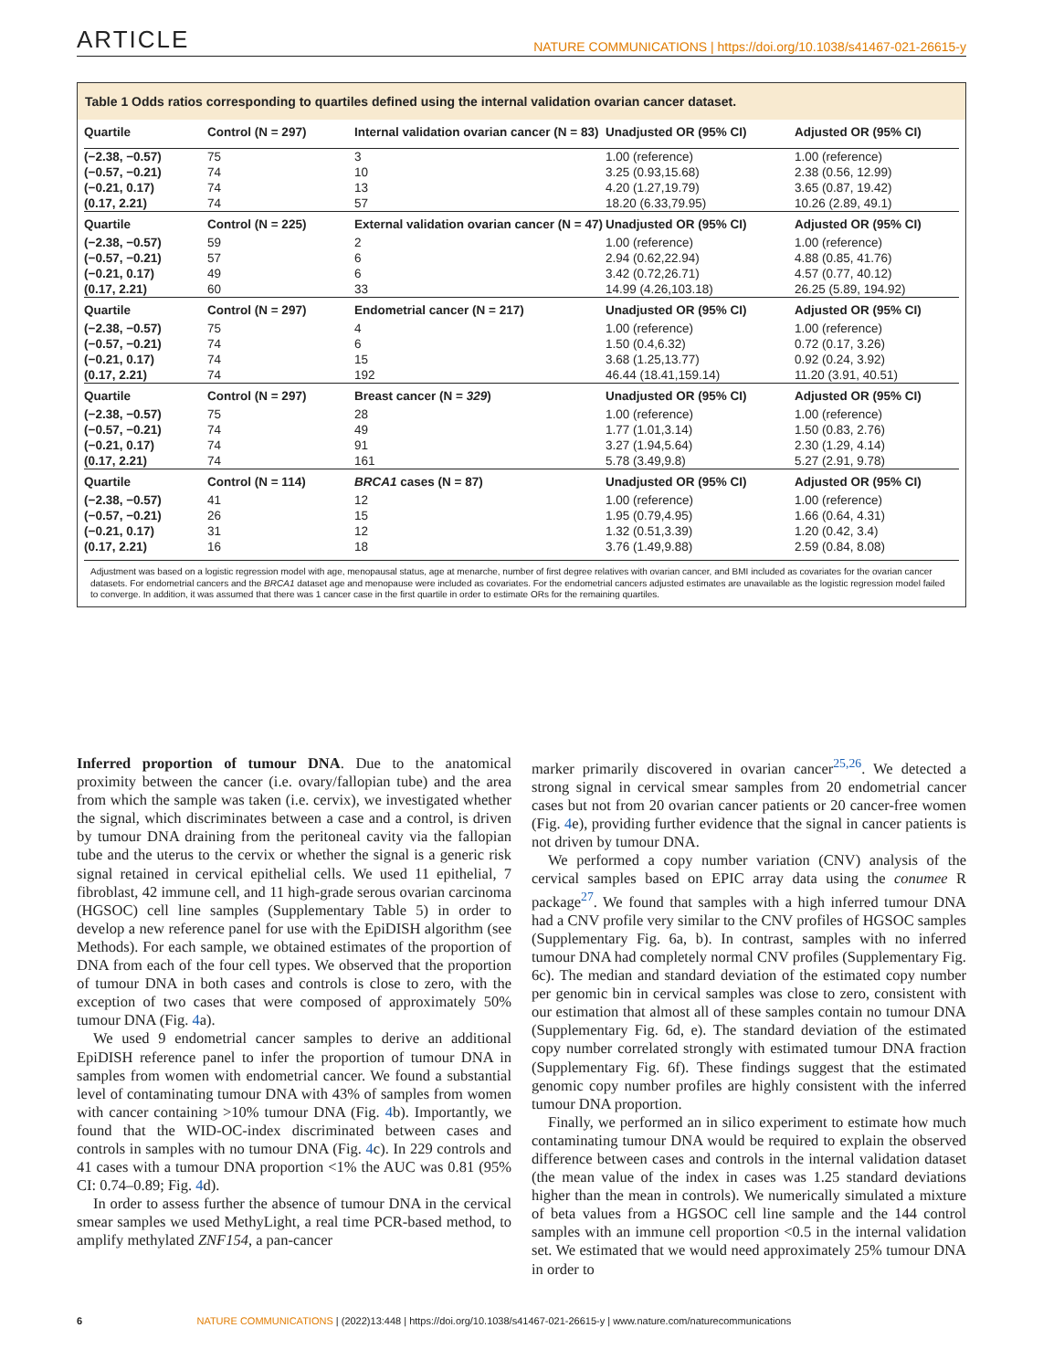ARTICLE NATURE COMMUNICATIONS | https://doi.org/10.1038/s41467-021-26615-y
Table 1 Odds ratios corresponding to quartiles defined using the internal validation ovarian cancer dataset.
| Quartile | Control (N = 297) | Internal validation ovarian cancer (N = 83) | Unadjusted OR (95% CI) | Adjusted OR (95% CI) |
| --- | --- | --- | --- | --- |
| (−2.38, −0.57) | 75 | 3 | 1.00 (reference) | 1.00 (reference) |
| (−0.57, −0.21) | 74 | 10 | 3.25 (0.93,15.68) | 2.38 (0.56, 12.99) |
| (−0.21, 0.17) | 74 | 13 | 4.20 (1.27,19.79) | 3.65 (0.87, 19.42) |
| (0.17, 2.21) | 74 | 57 | 18.20 (6.33,79.95) | 10.26 (2.89, 49.1) |
| Quartile | Control (N = 225) | External validation ovarian cancer (N = 47) | Unadjusted OR (95% CI) | Adjusted OR (95% CI) |
| (−2.38, −0.57) | 59 | 2 | 1.00 (reference) | 1.00 (reference) |
| (−0.57, −0.21) | 57 | 6 | 2.94 (0.62,22.94) | 4.88 (0.85, 41.76) |
| (−0.21, 0.17) | 49 | 6 | 3.42 (0.72,26.71) | 4.57 (0.77, 40.12) |
| (0.17, 2.21) | 60 | 33 | 14.99 (4.26,103.18) | 26.25 (5.89, 194.92) |
| Quartile | Control (N = 297) | Endometrial cancer (N = 217) | Unadjusted OR (95% CI) | Adjusted OR (95% CI) |
| (−2.38, −0.57) | 75 | 4 | 1.00 (reference) | 1.00 (reference) |
| (−0.57, −0.21) | 74 | 6 | 1.50 (0.4,6.32) | 0.72 (0.17, 3.26) |
| (−0.21, 0.17) | 74 | 15 | 3.68 (1.25,13.77) | 0.92 (0.24, 3.92) |
| (0.17, 2.21) | 74 | 192 | 46.44 (18.41,159.14) | 11.20 (3.91, 40.51) |
| Quartile | Control (N = 297) | Breast cancer (N = 329 ) | Unadjusted OR (95% CI) | Adjusted OR (95% CI) |
| (−2.38, −0.57) | 75 | 28 | 1.00 (reference) | 1.00 (reference) |
| (−0.57, −0.21) | 74 | 49 | 1.77 (1.01,3.14) | 1.50 (0.83, 2.76) |
| (−0.21, 0.17) | 74 | 91 | 3.27 (1.94,5.64) | 2.30 (1.29, 4.14) |
| (0.17, 2.21) | 74 | 161 | 5.78 (3.49,9.8) | 5.27 (2.91, 9.78) |
| Quartile | Control (N = 114) | BRCA1 cases (N = 87) | Unadjusted OR (95% CI) | Adjusted OR (95% CI) |
| (−2.38, −0.57) | 41 | 12 | 1.00 (reference) | 1.00 (reference) |
| (−0.57, −0.21) | 26 | 15 | 1.95 (0.79,4.95) | 1.66 (0.64, 4.31) |
| (−0.21, 0.17) | 31 | 12 | 1.32 (0.51,3.39) | 1.20 (0.42, 3.4) |
| (0.17, 2.21) | 16 | 18 | 3.76 (1.49,9.88) | 2.59 (0.84, 8.08) |
Adjustment was based on a logistic regression model with age, menopausal status, age at menarche, number of first degree relatives with ovarian cancer, and BMI included as covariates for the ovarian cancer datasets. For endometrial cancers and the BRCA1 dataset age and menopause were included as covariates. For the endometrial cancers adjusted estimates are unavailable as the logistic regression model failed to converge. In addition, it was assumed that there was 1 cancer case in the first quartile in order to estimate ORs for the remaining quartiles.
Inferred proportion of tumour DNA. Due to the anatomical proximity between the cancer (i.e. ovary/fallopian tube) and the area from which the sample was taken (i.e. cervix), we investigated whether the signal, which discriminates between a case and a control, is driven by tumour DNA draining from the peritoneal cavity via the fallopian tube and the uterus to the cervix or whether the signal is a generic risk signal retained in cervical epithelial cells. We used 11 epithelial, 7 fibroblast, 42 immune cell, and 11 high-grade serous ovarian carcinoma (HGSOC) cell line samples (Supplementary Table 5) in order to develop a new reference panel for use with the EpiDISH algorithm (see Methods). For each sample, we obtained estimates of the proportion of DNA from each of the four cell types. We observed that the proportion of tumour DNA in both cases and controls is close to zero, with the exception of two cases that were composed of approximately 50% tumour DNA (Fig. 4a).
We used 9 endometrial cancer samples to derive an additional EpiDISH reference panel to infer the proportion of tumour DNA in samples from women with endometrial cancer. We found a substantial level of contaminating tumour DNA with 43% of samples from women with cancer containing >10% tumour DNA (Fig. 4b). Importantly, we found that the WID-OC-index discriminated between cases and controls in samples with no tumour DNA (Fig. 4c). In 229 controls and 41 cases with a tumour DNA proportion <1% the AUC was 0.81 (95% CI: 0.74–0.89; Fig. 4d).
In order to assess further the absence of tumour DNA in the cervical smear samples we used MethyLight, a real time PCR-based method, to amplify methylated ZNF154, a pan-cancer
marker primarily discovered in ovarian cancer<sup>25,26</sup>. We detected a strong signal in cervical smear samples from 20 endometrial cancer cases but not from 20 ovarian cancer patients or 20 cancer-free women (Fig. 4e), providing further evidence that the signal in cancer patients is not driven by tumour DNA.
We performed a copy number variation (CNV) analysis of the cervical samples based on EPIC array data using the conumee R package<sup>27</sup>. We found that samples with a high inferred tumour DNA had a CNV profile very similar to the CNV profiles of HGSOC samples (Supplementary Fig. 6a, b). In contrast, samples with no inferred tumour DNA had completely normal CNV profiles (Supplementary Fig. 6c). The median and standard deviation of the estimated copy number per genomic bin in cervical samples was close to zero, consistent with our estimation that almost all of these samples contain no tumour DNA (Supplementary Fig. 6d, e). The standard deviation of the estimated copy number correlated strongly with estimated tumour DNA fraction (Supplementary Fig. 6f). These findings suggest that the estimated genomic copy number profiles are highly consistent with the inferred tumour DNA proportion.
Finally, we performed an in silico experiment to estimate how much contaminating tumour DNA would be required to explain the observed difference between cases and controls in the internal validation dataset (the mean value of the index in cases was 1.25 standard deviations higher than the mean in controls). We numerically simulated a mixture of beta values from a HGSOC cell line sample and the 144 control samples with an immune cell proportion <0.5 in the internal validation set. We estimated that we would need approximately 25% tumour DNA in order to
6 NATURE COMMUNICATIONS | (2022)13:448 | https://doi.org/10.1038/s41467-021-26615-y | www.nature.com/naturecommunications